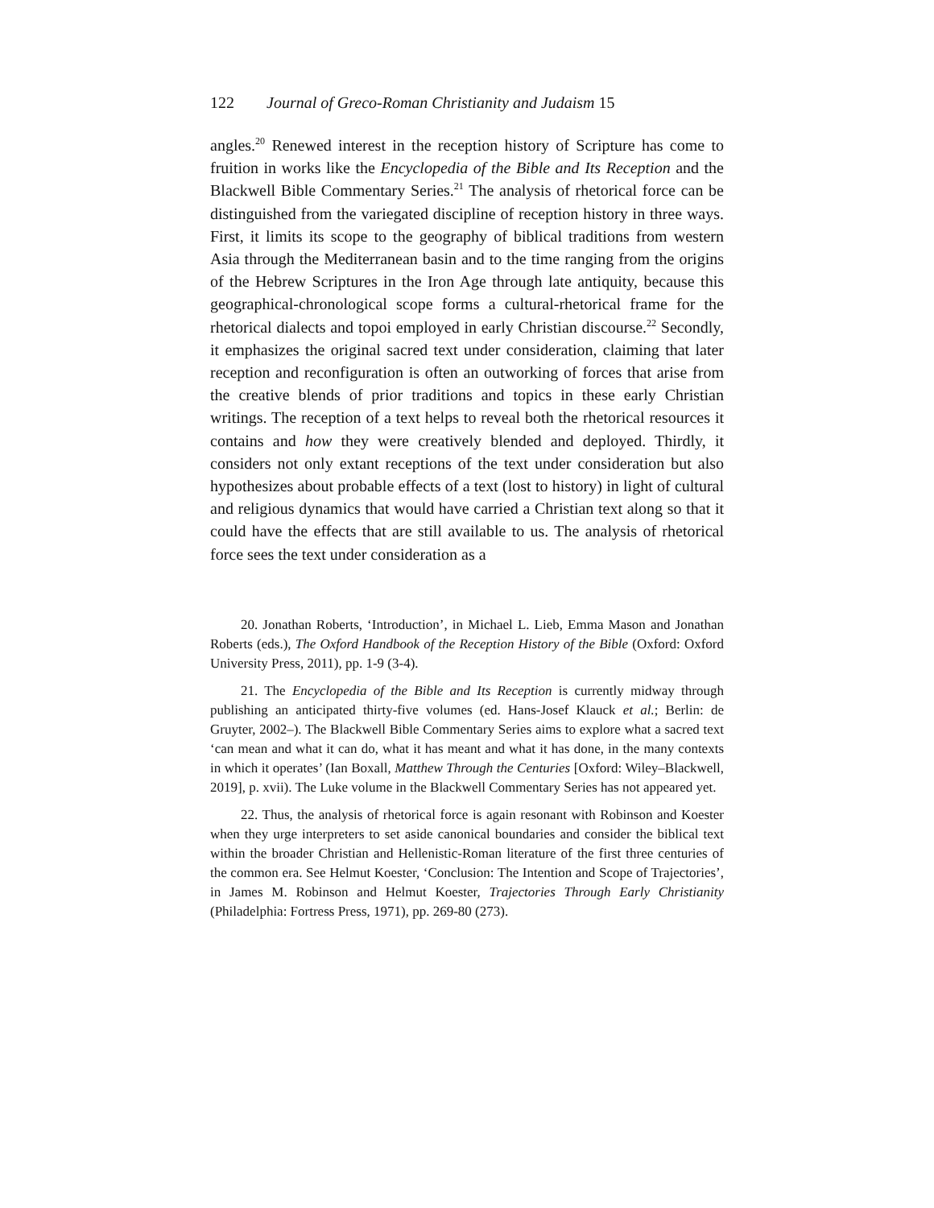122 Journal of Greco-Roman Christianity and Judaism 15
angles.<sup>20</sup> Renewed interest in the reception history of Scripture has come to fruition in works like the Encyclopedia of the Bible and Its Reception and the Blackwell Bible Commentary Series.<sup>21</sup> The analysis of rhetorical force can be distinguished from the variegated discipline of reception history in three ways. First, it limits its scope to the geography of biblical traditions from western Asia through the Mediterranean basin and to the time ranging from the origins of the Hebrew Scriptures in the Iron Age through late antiquity, because this geographical-chronological scope forms a cultural-rhetorical frame for the rhetorical dialects and topoi employed in early Christian discourse.<sup>22</sup> Secondly, it emphasizes the original sacred text under consideration, claiming that later reception and reconfiguration is often an outworking of forces that arise from the creative blends of prior traditions and topics in these early Christian writings. The reception of a text helps to reveal both the rhetorical resources it contains and how they were creatively blended and deployed. Thirdly, it considers not only extant receptions of the text under consideration but also hypothesizes about probable effects of a text (lost to history) in light of cultural and religious dynamics that would have carried a Christian text along so that it could have the effects that are still available to us. The analysis of rhetorical force sees the text under consideration as a
20. Jonathan Roberts, ‘Introduction’, in Michael L. Lieb, Emma Mason and Jonathan Roberts (eds.), The Oxford Handbook of the Reception History of the Bible (Oxford: Oxford University Press, 2011), pp. 1-9 (3-4).
21. The Encyclopedia of the Bible and Its Reception is currently midway through publishing an anticipated thirty-five volumes (ed. Hans-Josef Klauck et al.; Berlin: de Gruyter, 2002–). The Blackwell Bible Commentary Series aims to explore what a sacred text ‘can mean and what it can do, what it has meant and what it has done, in the many contexts in which it operates’ (Ian Boxall, Matthew Through the Centuries [Oxford: Wiley–Blackwell, 2019], p. xvii). The Luke volume in the Blackwell Commentary Series has not appeared yet.
22. Thus, the analysis of rhetorical force is again resonant with Robinson and Koester when they urge interpreters to set aside canonical boundaries and consider the biblical text within the broader Christian and Hellenistic-Roman literature of the first three centuries of the common era. See Helmut Koester, ‘Conclusion: The Intention and Scope of Trajectories’, in James M. Robinson and Helmut Koester, Trajectories Through Early Christianity (Philadelphia: Fortress Press, 1971), pp. 269-80 (273).